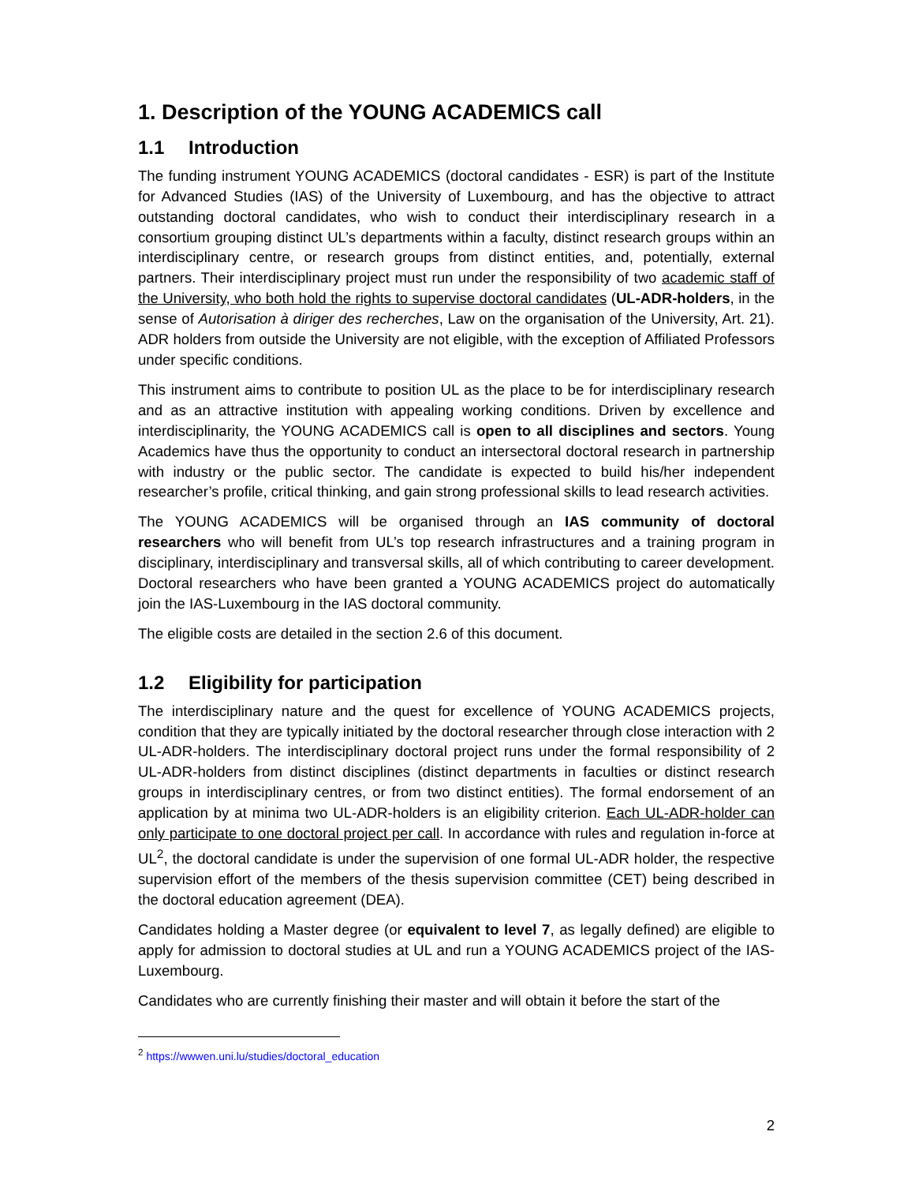1. Description of the YOUNG ACADEMICS call
1.1 Introduction
The funding instrument YOUNG ACADEMICS (doctoral candidates - ESR) is part of the Institute for Advanced Studies (IAS) of the University of Luxembourg, and has the objective to attract outstanding doctoral candidates, who wish to conduct their interdisciplinary research in a consortium grouping distinct UL’s departments within a faculty, distinct research groups within an interdisciplinary centre, or research groups from distinct entities, and, potentially, external partners. Their interdisciplinary project must run under the responsibility of two academic staff of the University, who both hold the rights to supervise doctoral candidates (UL-ADR-holders, in the sense of Autorisation à diriger des recherches, Law on the organisation of the University, Art. 21). ADR holders from outside the University are not eligible, with the exception of Affiliated Professors under specific conditions.
This instrument aims to contribute to position UL as the place to be for interdisciplinary research and as an attractive institution with appealing working conditions. Driven by excellence and interdisciplinarity, the YOUNG ACADEMICS call is open to all disciplines and sectors. Young Academics have thus the opportunity to conduct an intersectoral doctoral research in partnership with industry or the public sector. The candidate is expected to build his/her independent researcher’s profile, critical thinking, and gain strong professional skills to lead research activities.
The YOUNG ACADEMICS will be organised through an IAS community of doctoral researchers who will benefit from UL’s top research infrastructures and a training program in disciplinary, interdisciplinary and transversal skills, all of which contributing to career development. Doctoral researchers who have been granted a YOUNG ACADEMICS project do automatically join the IAS-Luxembourg in the IAS doctoral community.
The eligible costs are detailed in the section 2.6 of this document.
1.2 Eligibility for participation
The interdisciplinary nature and the quest for excellence of YOUNG ACADEMICS projects, condition that they are typically initiated by the doctoral researcher through close interaction with 2 UL-ADR-holders. The interdisciplinary doctoral project runs under the formal responsibility of 2 UL-ADR-holders from distinct disciplines (distinct departments in faculties or distinct research groups in interdisciplinary centres, or from two distinct entities). The formal endorsement of an application by at minima two UL-ADR-holders is an eligibility criterion. Each UL-ADR-holder can only participate to one doctoral project per call. In accordance with rules and regulation in-force at UL<sup>2</sup>, the doctoral candidate is under the supervision of one formal UL-ADR holder, the respective supervision effort of the members of the thesis supervision committee (CET) being described in the doctoral education agreement (DEA).
Candidates holding a Master degree (or equivalent to level 7, as legally defined) are eligible to apply for admission to doctoral studies at UL and run a YOUNG ACADEMICS project of the IAS-Luxembourg.
Candidates who are currently finishing their master and will obtain it before the start of the
<sup>2</sup> https://wwwen.uni.lu/studies/doctoral_education
2